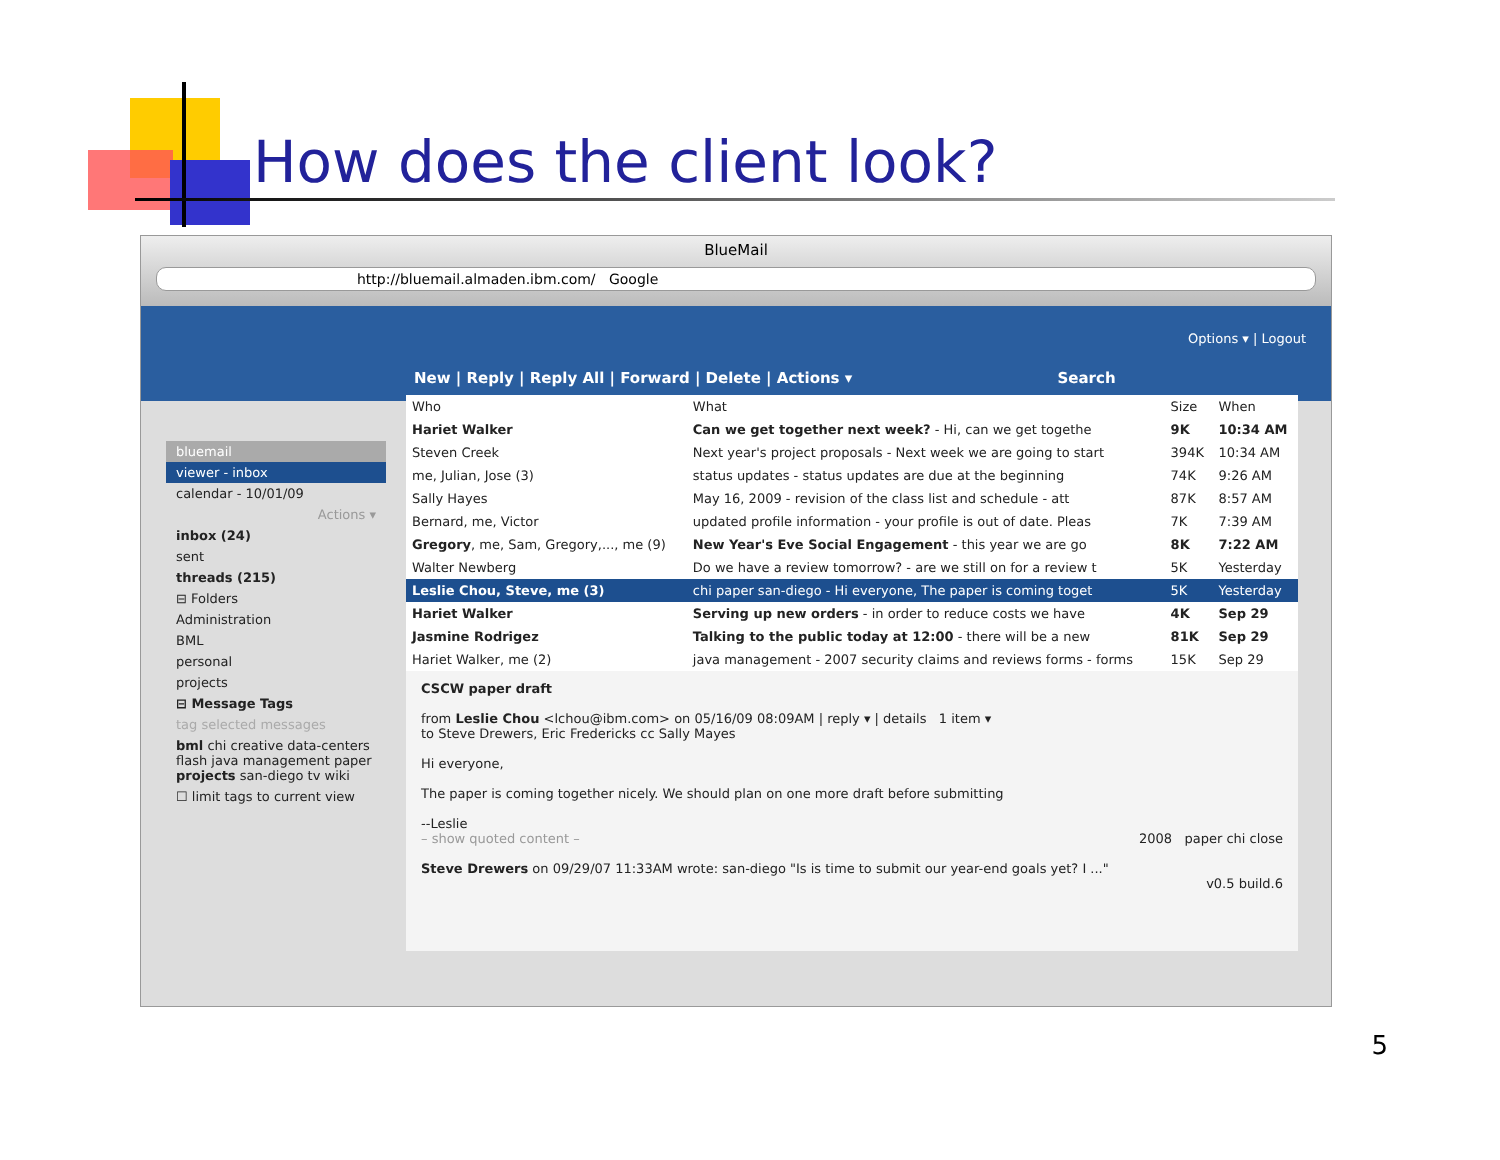How does the client look?
BlueMail
http://bluemail.almaden.ibm.com/ Google
Options ▾ | Logout
bluemail
viewer - inbox
calendar - 10/01/09
Actions ▾
inbox (24)
sent
threads (215)
⊟ Folders
Administration
BML
personal
projects
⊟ Message Tags
tag selected messages
bml chi creative data-centers flash java management paper projects san-diego tv wiki
☐ limit tags to current view
New | Reply | Reply All | Forward | Delete | Actions ▾ Search
| Who | What | Size | When |
| --- | --- | --- | --- |
| Hariet Walker | Can we get together next week? - Hi, can we get togethe | 9K | 10:34 AM |
| Steven Creek | Next year's project proposals - Next week we are going to start | 394K | 10:34 AM |
| me, Julian, Jose (3) | status updates - status updates are due at the beginning | 74K | 9:26 AM |
| Sally Hayes | May 16, 2009 - revision of the class list and schedule - att | 87K | 8:57 AM |
| Bernard, me, Victor | updated profile information - your profile is out of date. Pleas | 7K | 7:39 AM |
| Gregory , me, Sam, Gregory,..., me (9) | New Year's Eve Social Engagement - this year we are go | 8K | 7:22 AM |
| Walter Newberg | Do we have a review tomorrow? - are we still on for a review t | 5K | Yesterday |
| Leslie Chou, Steve, me (3) | chi paper san-diego - Hi everyone, The paper is coming toget | 5K | Yesterday |
| Hariet Walker | Serving up new orders - in order to reduce costs we have | 4K | Sep 29 |
| Jasmine Rodrigez | Talking to the public today at 12:00 - there will be a new | 81K | Sep 29 |
| Hariet Walker, me (2) | java management - 2007 security claims and reviews forms - forms | 15K | Sep 29 |
CSCW paper draft
from Leslie Chou <lchou@ibm.com> on 05/16/09 08:09AM | reply ▾ | details 1 item ▾
to Steve Drewers, Eric Fredericks cc Sally Mayes
Hi everyone,
The paper is coming together nicely. We should plan on one more draft before submitting
--Leslie
– show quoted content – 2008 paper chi close
Steve Drewers on 09/29/07 11:33AM wrote: san-diego "Is is time to submit our year-end goals yet? I ..."
v0.5 build.6
5